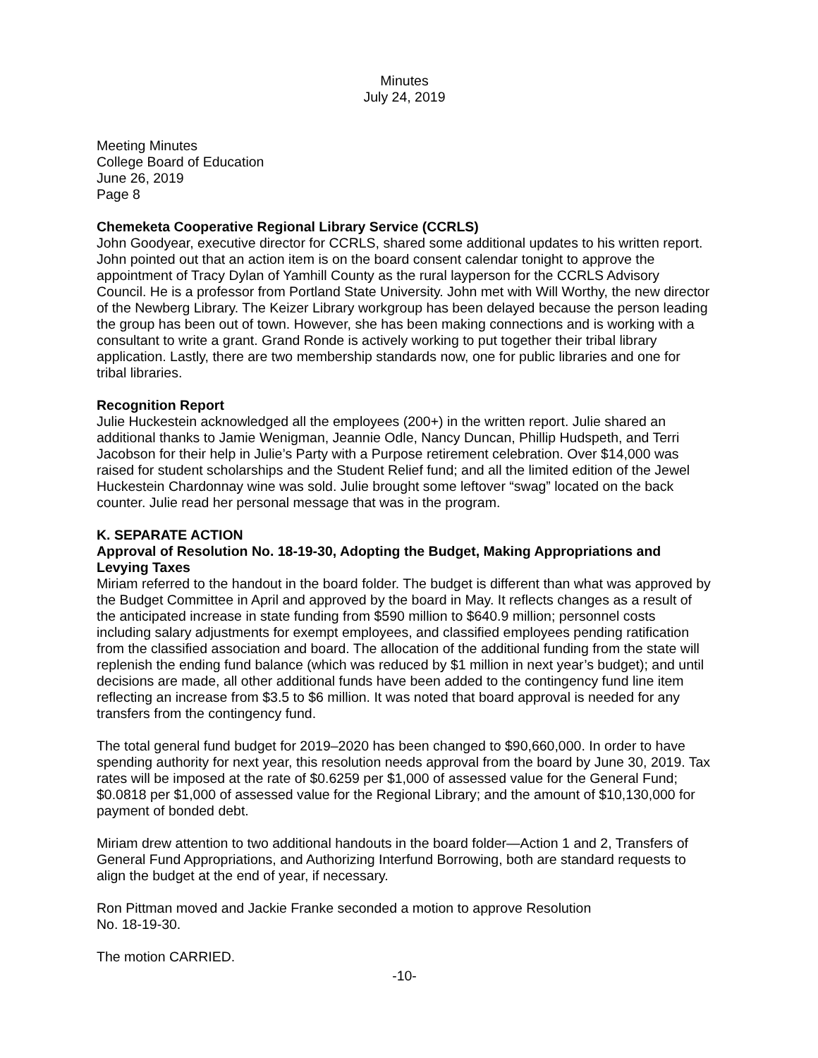Minutes
July 24, 2019
Meeting Minutes
College Board of Education
June 26, 2019
Page 8
Chemeketa Cooperative Regional Library Service (CCRLS)
John Goodyear, executive director for CCRLS, shared some additional updates to his written report. John pointed out that an action item is on the board consent calendar tonight to approve the appointment of Tracy Dylan of Yamhill County as the rural layperson for the CCRLS Advisory Council. He is a professor from Portland State University. John met with Will Worthy, the new director of the Newberg Library. The Keizer Library workgroup has been delayed because the person leading the group has been out of town. However, she has been making connections and is working with a consultant to write a grant. Grand Ronde is actively working to put together their tribal library application. Lastly, there are two membership standards now, one for public libraries and one for tribal libraries.
Recognition Report
Julie Huckestein acknowledged all the employees (200+) in the written report. Julie shared an additional thanks to Jamie Wenigman, Jeannie Odle, Nancy Duncan, Phillip Hudspeth, and Terri Jacobson for their help in Julie’s Party with a Purpose retirement celebration. Over $14,000 was raised for student scholarships and the Student Relief fund; and all the limited edition of the Jewel Huckestein Chardonnay wine was sold. Julie brought some leftover “swag” located on the back counter. Julie read her personal message that was in the program.
K. SEPARATE ACTION
Approval of Resolution No. 18-19-30, Adopting the Budget, Making Appropriations and Levying Taxes
Miriam referred to the handout in the board folder. The budget is different than what was approved by the Budget Committee in April and approved by the board in May. It reflects changes as a result of the anticipated increase in state funding from $590 million to $640.9 million; personnel costs including salary adjustments for exempt employees, and classified employees pending ratification from the classified association and board. The allocation of the additional funding from the state will replenish the ending fund balance (which was reduced by $1 million in next year’s budget); and until decisions are made, all other additional funds have been added to the contingency fund line item reflecting an increase from $3.5 to $6 million. It was noted that board approval is needed for any transfers from the contingency fund.
The total general fund budget for 2019–2020 has been changed to $90,660,000. In order to have spending authority for next year, this resolution needs approval from the board by June 30, 2019. Tax rates will be imposed at the rate of $0.6259 per $1,000 of assessed value for the General Fund; $0.0818 per $1,000 of assessed value for the Regional Library; and the amount of $10,130,000 for payment of bonded debt.
Miriam drew attention to two additional handouts in the board folder—Action 1 and 2, Transfers of General Fund Appropriations, and Authorizing Interfund Borrowing, both are standard requests to align the budget at the end of year, if necessary.
Ron Pittman moved and Jackie Franke seconded a motion to approve Resolution
No. 18-19-30.
The motion CARRIED.
-10-